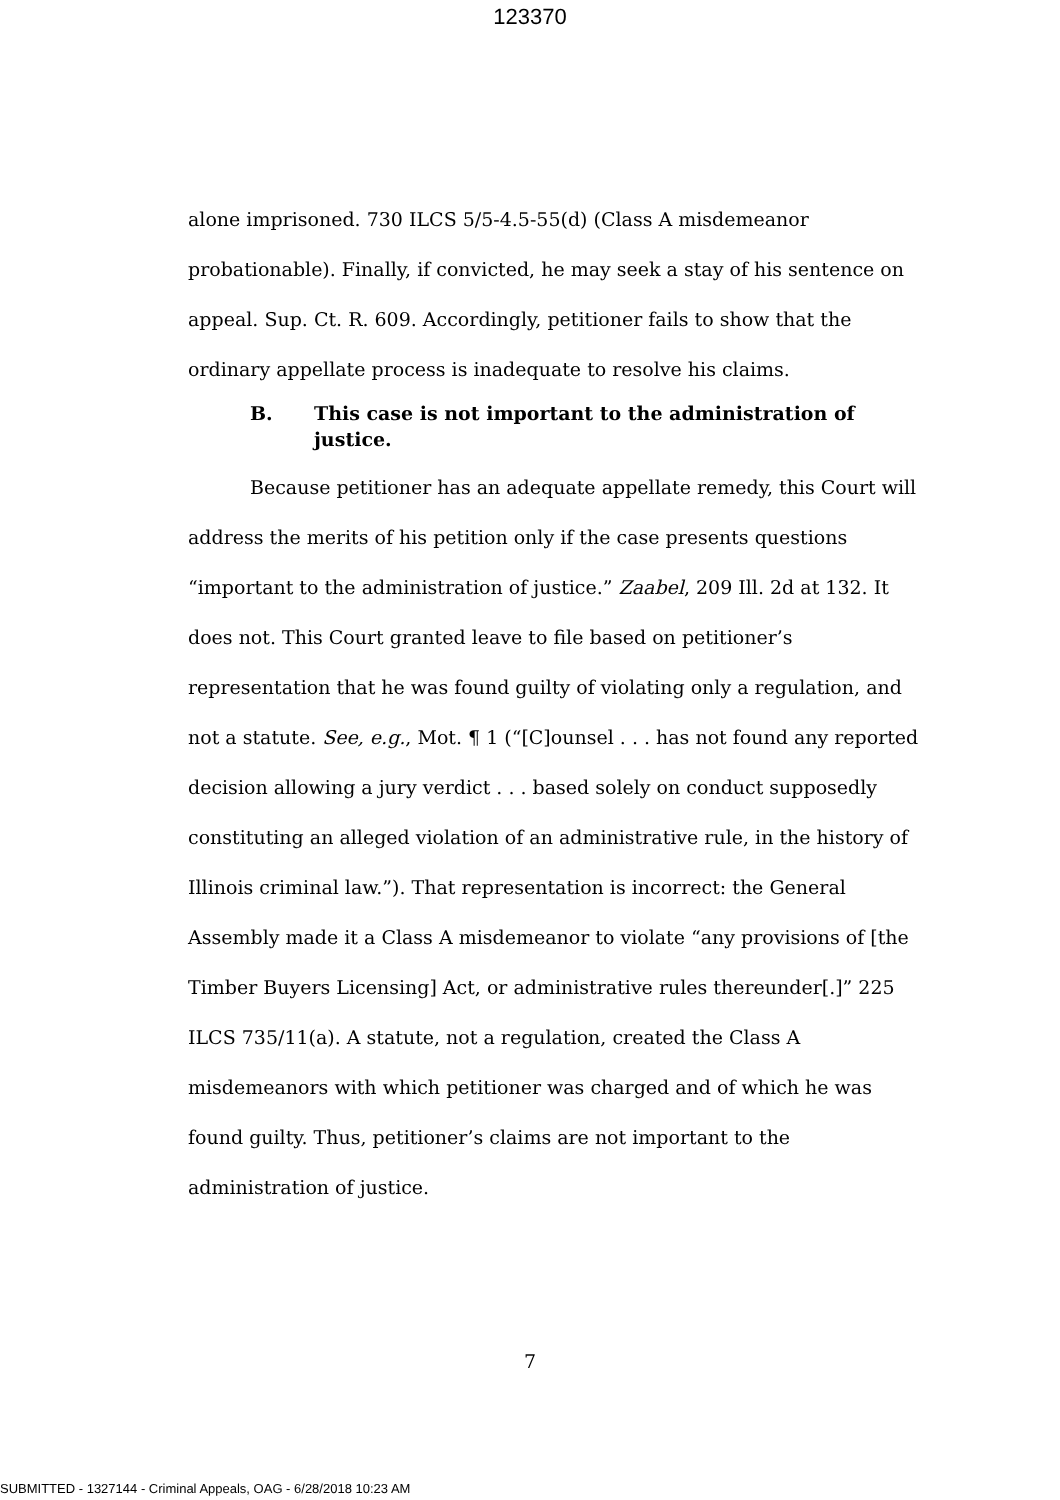123370
alone imprisoned. 730 ILCS 5/5-4.5-55(d) (Class A misdemeanor probationable). Finally, if convicted, he may seek a stay of his sentence on appeal. Sup. Ct. R. 609. Accordingly, petitioner fails to show that the ordinary appellate process is inadequate to resolve his claims.
B. This case is not important to the administration of justice.
Because petitioner has an adequate appellate remedy, this Court will address the merits of his petition only if the case presents questions “important to the administration of justice.” Zaabel, 209 Ill. 2d at 132. It does not. This Court granted leave to file based on petitioner’s representation that he was found guilty of violating only a regulation, and not a statute. See, e.g., Mot. ¶ 1 (“[C]ounsel . . . has not found any reported decision allowing a jury verdict . . . based solely on conduct supposedly constituting an alleged violation of an administrative rule, in the history of Illinois criminal law.”). That representation is incorrect: the General Assembly made it a Class A misdemeanor to violate “any provisions of [the Timber Buyers Licensing] Act, or administrative rules thereunder[.]” 225 ILCS 735/11(a). A statute, not a regulation, created the Class A misdemeanors with which petitioner was charged and of which he was found guilty. Thus, petitioner’s claims are not important to the administration of justice.
7
SUBMITTED - 1327144 - Criminal Appeals, OAG - 6/28/2018 10:23 AM